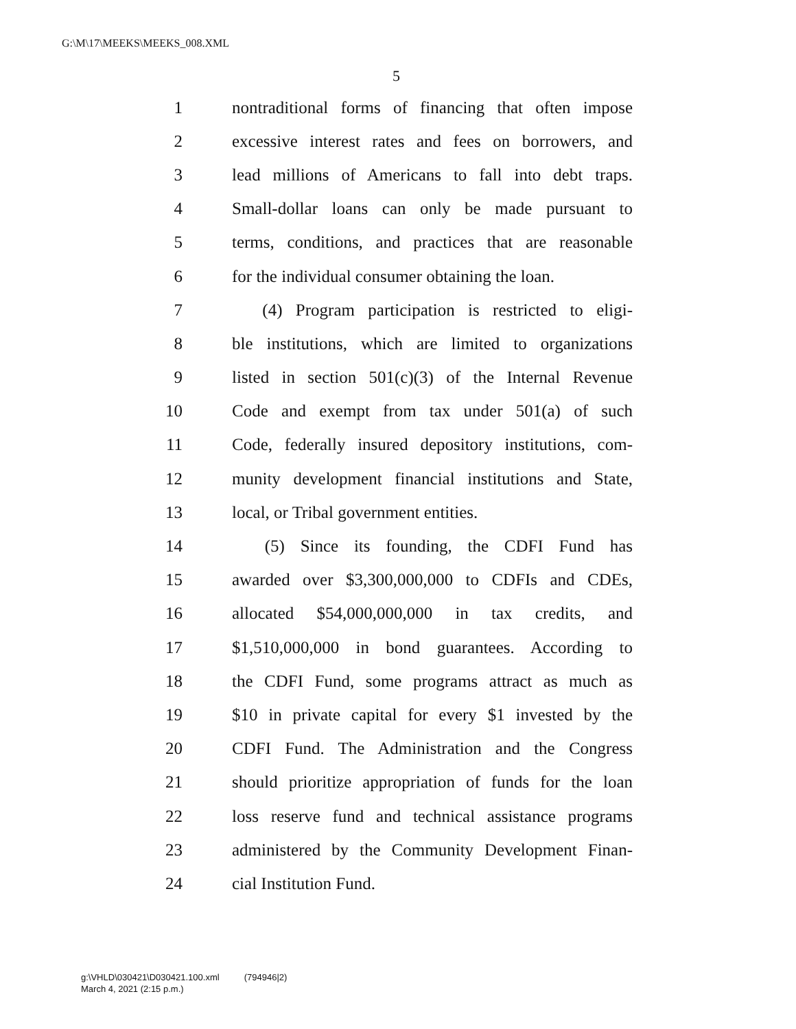G:\M\17\MEEKS\MEEKS_008.XML
5
1 nontraditional forms of financing that often impose
2 excessive interest rates and fees on borrowers, and
3 lead millions of Americans to fall into debt traps.
4 Small-dollar loans can only be made pursuant to
5 terms, conditions, and practices that are reasonable
6 for the individual consumer obtaining the loan.
7  (4) Program participation is restricted to eligi-
8 ble institutions, which are limited to organizations
9 listed in section 501(c)(3) of the Internal Revenue
10 Code and exempt from tax under 501(a) of such
11 Code, federally insured depository institutions, com-
12 munity development financial institutions and State,
13 local, or Tribal government entities.
14  (5) Since its founding, the CDFI Fund has
15 awarded over $3,300,000,000 to CDFIs and CDEs,
16 allocated $54,000,000,000 in tax credits, and
17 $1,510,000,000 in bond guarantees. According to
18 the CDFI Fund, some programs attract as much as
19 $10 in private capital for every $1 invested by the
20 CDFI Fund. The Administration and the Congress
21 should prioritize appropriation of funds for the loan
22 loss reserve fund and technical assistance programs
23 administered by the Community Development Finan-
24 cial Institution Fund.
g:\VHLD\030421\D030421.100.xml (794946|2)
March 4, 2021 (2:15 p.m.)